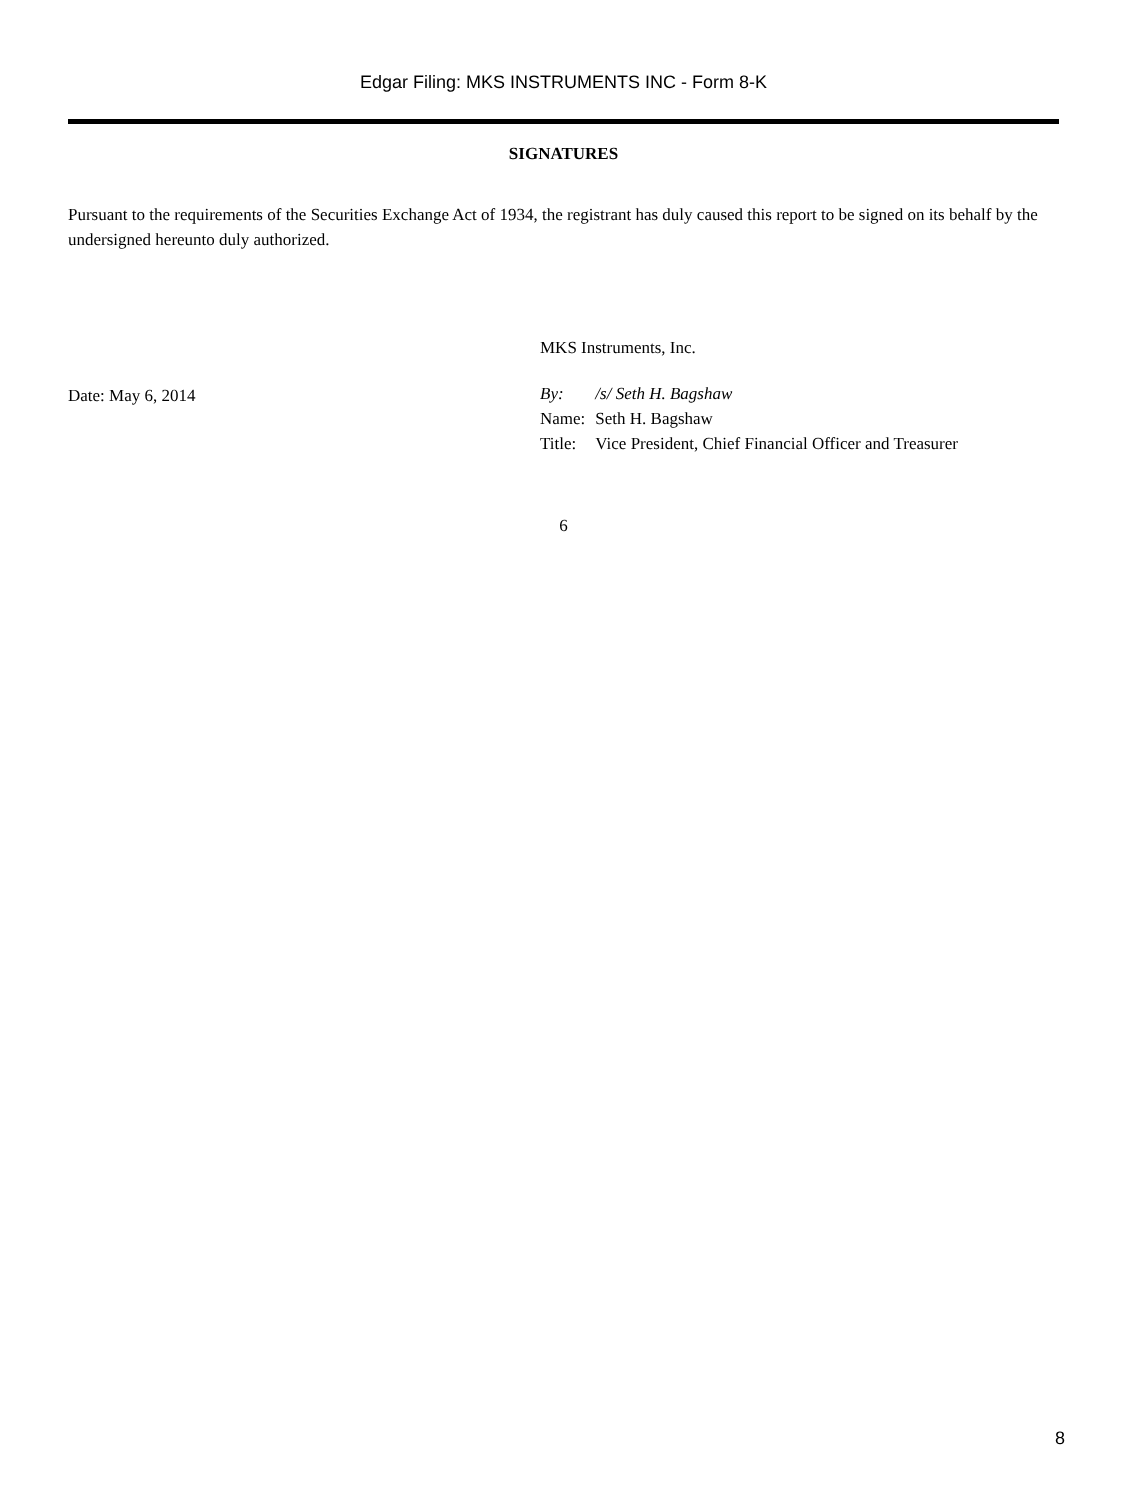Edgar Filing: MKS INSTRUMENTS INC - Form 8-K
SIGNATURES
Pursuant to the requirements of the Securities Exchange Act of 1934, the registrant has duly caused this report to be signed on its behalf by the undersigned hereunto duly authorized.
Date: May 6, 2014
MKS Instruments, Inc.
| By: | /s/ Seth H. Bagshaw |
| Name: | Seth H. Bagshaw |
| Title: | Vice President, Chief Financial Officer and Treasurer |
6
8